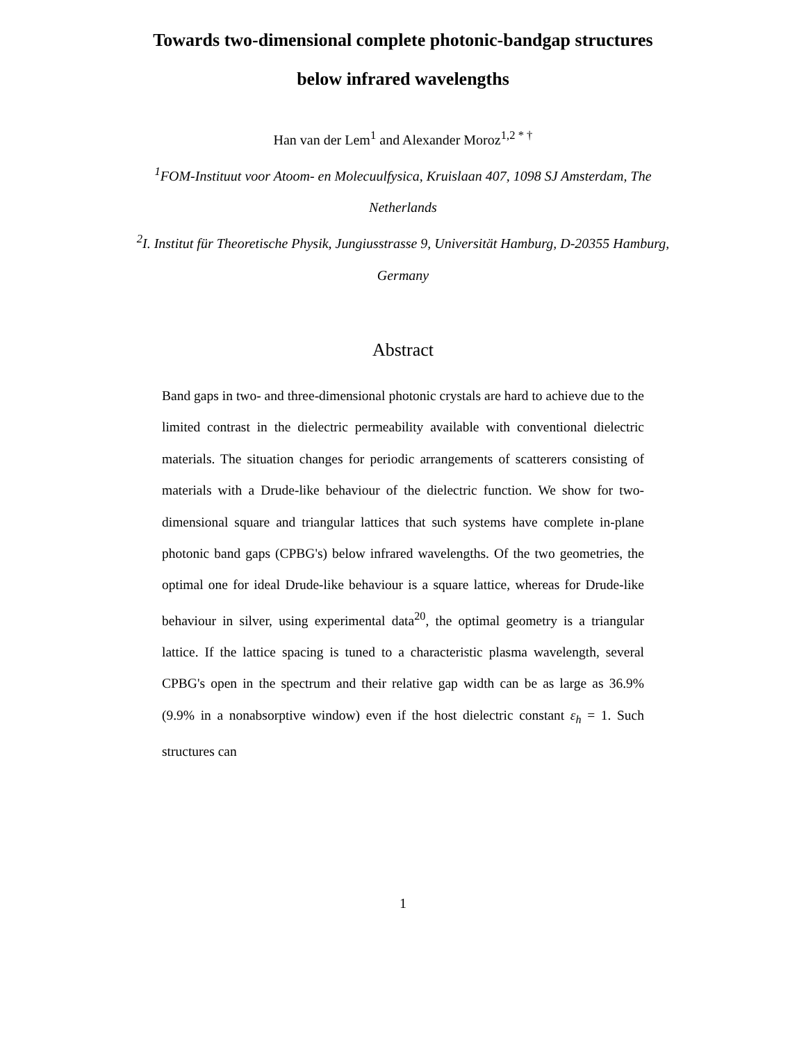Towards two-dimensional complete photonic-bandgap structures
below infrared wavelengths
Han van der Lem<sup>1</sup> and Alexander Moroz<sup>1,2 * †</sup>
<sup>1</sup> FOM-Instituut voor Atoom- en Molecuulfysica, Kruislaan 407, 1098 SJ Amsterdam, The
Netherlands
<sup>2</sup> I. Institut für Theoretische Physik, Jungiusstrasse 9, Universität Hamburg, D-20355 Hamburg,
Germany
Abstract
Band gaps in two- and three-dimensional photonic crystals are hard to achieve due to the limited contrast in the dielectric permeability available with conventional dielectric materials. The situation changes for periodic arrangements of scatterers consisting of materials with a Drude-like behaviour of the dielectric function. We show for two-dimensional square and triangular lattices that such systems have complete in-plane photonic band gaps (CPBG's) below infrared wavelengths. Of the two geometries, the optimal one for ideal Drude-like behaviour is a square lattice, whereas for Drude-like behaviour in silver, using experimental data<sup>20</sup>, the optimal geometry is a triangular lattice. If the lattice spacing is tuned to a characteristic plasma wavelength, several CPBG's open in the spectrum and their relative gap width can be as large as 36.9% (9.9% in a nonabsorptive window) even if the host dielectric constant ε<sub>h</sub> = 1. Such structures can
1